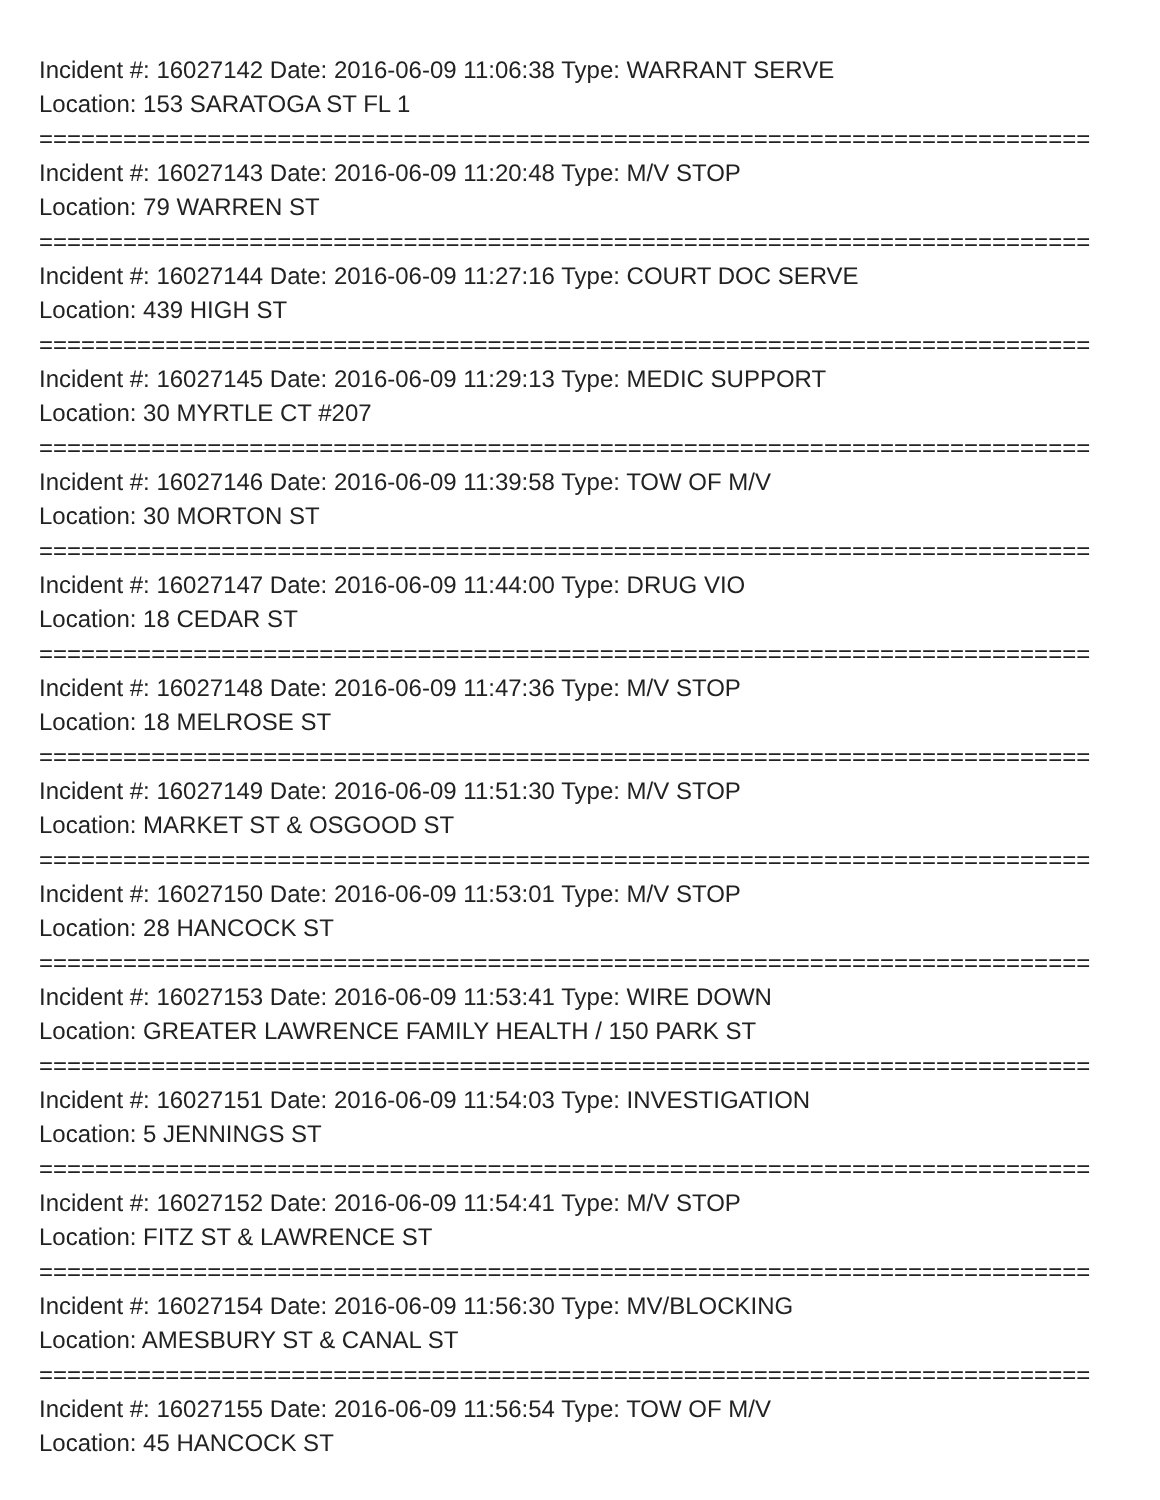Incident #: 16027142 Date: 2016-06-09 11:06:38 Type: WARRANT SERVE
Location: 153 SARATOGA ST FL 1
===========================================================================
Incident #: 16027143 Date: 2016-06-09 11:20:48 Type: M/V STOP
Location: 79 WARREN ST
===========================================================================
Incident #: 16027144 Date: 2016-06-09 11:27:16 Type: COURT DOC SERVE
Location: 439 HIGH ST
===========================================================================
Incident #: 16027145 Date: 2016-06-09 11:29:13 Type: MEDIC SUPPORT
Location: 30 MYRTLE CT #207
===========================================================================
Incident #: 16027146 Date: 2016-06-09 11:39:58 Type: TOW OF M/V
Location: 30 MORTON ST
===========================================================================
Incident #: 16027147 Date: 2016-06-09 11:44:00 Type: DRUG VIO
Location: 18 CEDAR ST
===========================================================================
Incident #: 16027148 Date: 2016-06-09 11:47:36 Type: M/V STOP
Location: 18 MELROSE ST
===========================================================================
Incident #: 16027149 Date: 2016-06-09 11:51:30 Type: M/V STOP
Location: MARKET ST & OSGOOD ST
===========================================================================
Incident #: 16027150 Date: 2016-06-09 11:53:01 Type: M/V STOP
Location: 28 HANCOCK ST
===========================================================================
Incident #: 16027153 Date: 2016-06-09 11:53:41 Type: WIRE DOWN
Location: GREATER LAWRENCE FAMILY HEALTH / 150 PARK ST
===========================================================================
Incident #: 16027151 Date: 2016-06-09 11:54:03 Type: INVESTIGATION
Location: 5 JENNINGS ST
===========================================================================
Incident #: 16027152 Date: 2016-06-09 11:54:41 Type: M/V STOP
Location: FITZ ST & LAWRENCE ST
===========================================================================
Incident #: 16027154 Date: 2016-06-09 11:56:30 Type: MV/BLOCKING
Location: AMESBURY ST & CANAL ST
===========================================================================
Incident #: 16027155 Date: 2016-06-09 11:56:54 Type: TOW OF M/V
Location: 45 HANCOCK ST